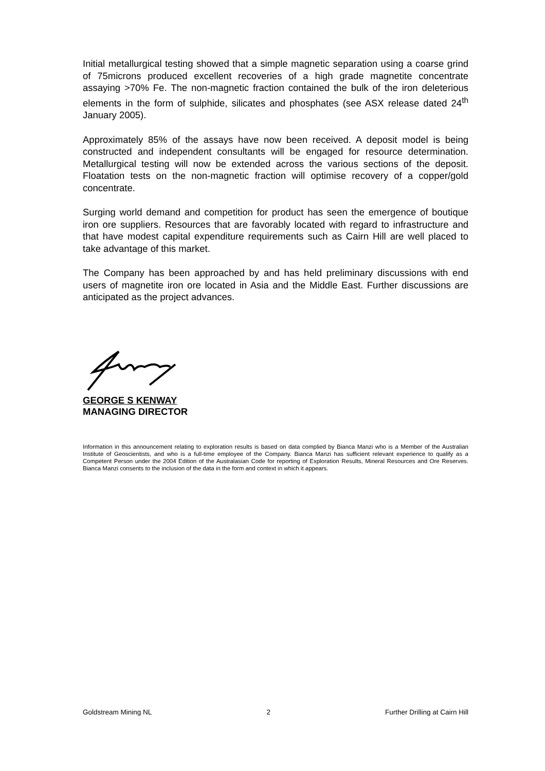Initial metallurgical testing showed that a simple magnetic separation using a coarse grind of 75microns produced excellent recoveries of a high grade magnetite concentrate assaying >70% Fe. The non-magnetic fraction contained the bulk of the iron deleterious elements in the form of sulphide, silicates and phosphates (see ASX release dated 24<sup>th</sup> January 2005).
Approximately 85% of the assays have now been received. A deposit model is being constructed and independent consultants will be engaged for resource determination. Metallurgical testing will now be extended across the various sections of the deposit. Floatation tests on the non-magnetic fraction will optimise recovery of a copper/gold concentrate.
Surging world demand and competition for product has seen the emergence of boutique iron ore suppliers. Resources that are favorably located with regard to infrastructure and that have modest capital expenditure requirements such as Cairn Hill are well placed to take advantage of this market.
The Company has been approached by and has held preliminary discussions with end users of magnetite iron ore located in Asia and the Middle East. Further discussions are anticipated as the project advances.
GEORGE S KENWAY
MANAGING DIRECTOR
Information in this announcement relating to exploration results is based on data complied by Bianca Manzi who is a Member of the Australian Institute of Geoscientists, and who is a full-time employee of the Company. Bianca Manzi has sufficient relevant experience to qualify as a Competent Person under the 2004 Edition of the Australasian Code for reporting of Exploration Results, Mineral Resources and Ore Reserves. Bianca Manzi consents to the inclusion of the data in the form and context in which it appears.
Goldstream Mining NL 2 Further Drilling at Cairn Hill